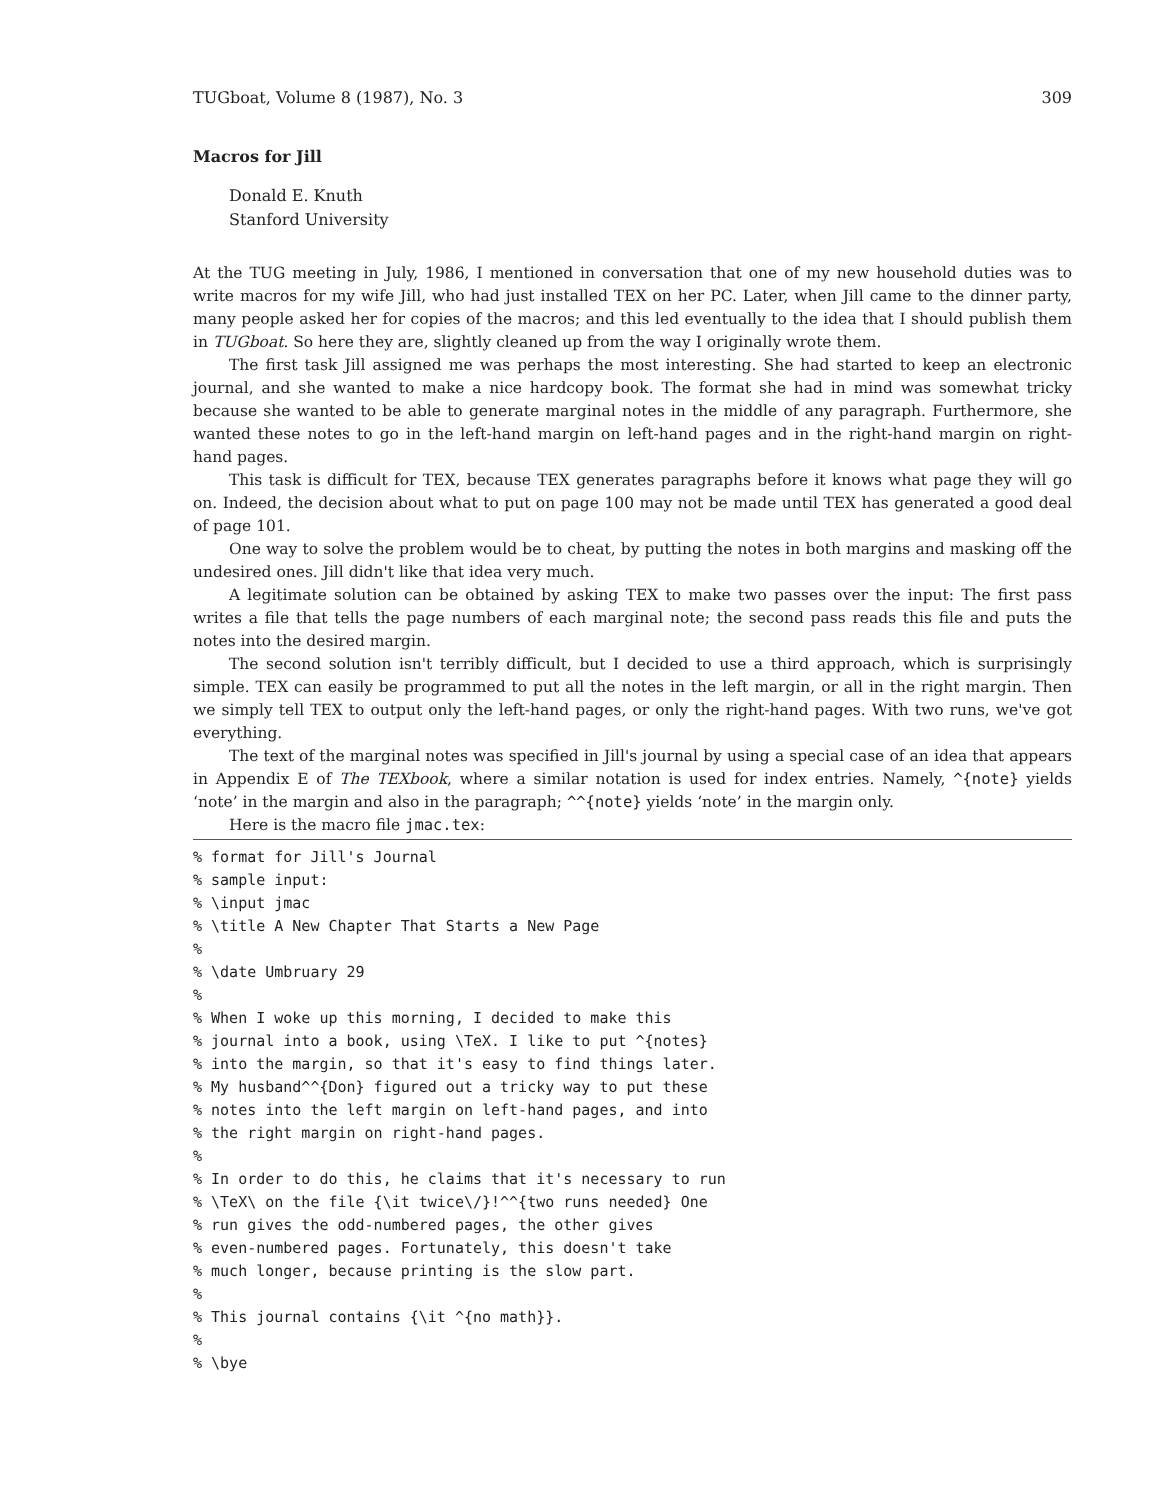TUGboat, Volume 8 (1987), No. 3 309
Macros for Jill
Donald E. Knuth
Stanford University
At the TUG meeting in July, 1986, I mentioned in conversation that one of my new household duties was to write macros for my wife Jill, who had just installed TEX on her PC. Later, when Jill came to the dinner party, many people asked her for copies of the macros; and this led eventually to the idea that I should publish them in TUGboat. So here they are, slightly cleaned up from the way I originally wrote them.
The first task Jill assigned me was perhaps the most interesting. She had started to keep an electronic journal, and she wanted to make a nice hardcopy book. The format she had in mind was somewhat tricky because she wanted to be able to generate marginal notes in the middle of any paragraph. Furthermore, she wanted these notes to go in the left-hand margin on left-hand pages and in the right-hand margin on right-hand pages.
This task is difficult for TEX, because TEX generates paragraphs before it knows what page they will go on. Indeed, the decision about what to put on page 100 may not be made until TEX has generated a good deal of page 101.
One way to solve the problem would be to cheat, by putting the notes in both margins and masking off the undesired ones. Jill didn't like that idea very much.
A legitimate solution can be obtained by asking TEX to make two passes over the input: The first pass writes a file that tells the page numbers of each marginal note; the second pass reads this file and puts the notes into the desired margin.
The second solution isn't terribly difficult, but I decided to use a third approach, which is surprisingly simple. TEX can easily be programmed to put all the notes in the left margin, or all in the right margin. Then we simply tell TEX to output only the left-hand pages, or only the right-hand pages. With two runs, we've got everything.
The text of the marginal notes was specified in Jill's journal by using a special case of an idea that appears in Appendix E of The TEXbook, where a similar notation is used for index entries. Namely, ^{note} yields ‘note’ in the margin and also in the paragraph; ^^{note} yields ‘note’ in the margin only.
Here is the macro file jmac.tex:
% format for Jill's Journal
% sample input:
% \input jmac
% \title A New Chapter That Starts a New Page
%
% \date Umbruary 29
%
% When I woke up this morning, I decided to make this
% journal into a book, using \TeX. I like to put ^{notes}
% into the margin, so that it's easy to find things later.
% My husband^^{Don} figured out a tricky way to put these
% notes into the left margin on left-hand pages, and into
% the right margin on right-hand pages.
%
% In order to do this, he claims that it's necessary to run
% \TeX\ on the file {\it twice\/}!^^{two runs needed} One
% run gives the odd-numbered pages, the other gives
% even-numbered pages. Fortunately, this doesn't take
% much longer, because printing is the slow part.
%
% This journal contains {\it ^{no math}}.
%
% \bye